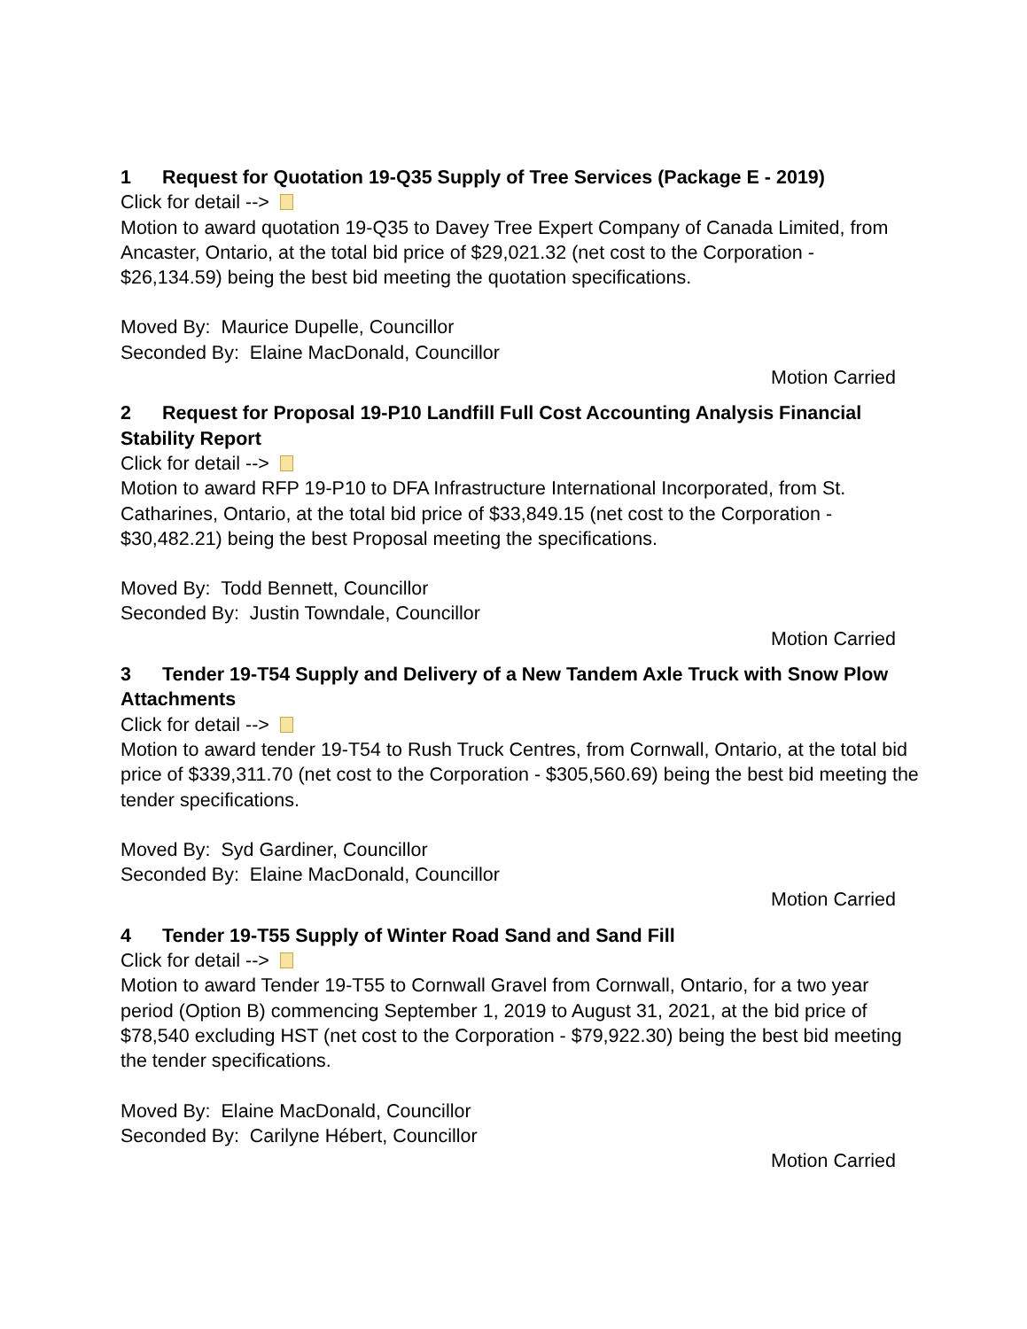1 Request for Quotation 19-Q35 Supply of Tree Services (Package E - 2019)
Click for detail -->
Motion to award quotation 19-Q35 to Davey Tree Expert Company of Canada Limited, from Ancaster, Ontario, at the total bid price of $29,021.32 (net cost to the Corporation - $26,134.59) being the best bid meeting the quotation specifications.
Moved By: Maurice Dupelle, Councillor
Seconded By: Elaine MacDonald, Councillor
Motion Carried
2 Request for Proposal 19-P10 Landfill Full Cost Accounting Analysis Financial Stability Report
Click for detail -->
Motion to award RFP 19-P10 to DFA Infrastructure International Incorporated, from St. Catharines, Ontario, at the total bid price of $33,849.15 (net cost to the Corporation - $30,482.21) being the best Proposal meeting the specifications.
Moved By: Todd Bennett, Councillor
Seconded By: Justin Towndale, Councillor
Motion Carried
3 Tender 19-T54 Supply and Delivery of a New Tandem Axle Truck with Snow Plow Attachments
Click for detail -->
Motion to award tender 19-T54 to Rush Truck Centres, from Cornwall, Ontario, at the total bid price of $339,311.70 (net cost to the Corporation - $305,560.69) being the best bid meeting the tender specifications.
Moved By: Syd Gardiner, Councillor
Seconded By: Elaine MacDonald, Councillor
Motion Carried
4 Tender 19-T55 Supply of Winter Road Sand and Sand Fill
Click for detail -->
Motion to award Tender 19-T55 to Cornwall Gravel from Cornwall, Ontario, for a two year period (Option B) commencing September 1, 2019 to August 31, 2021, at the bid price of $78,540 excluding HST (net cost to the Corporation - $79,922.30) being the best bid meeting the tender specifications.
Moved By: Elaine MacDonald, Councillor
Seconded By: Carilyne Hébert, Councillor
Motion Carried